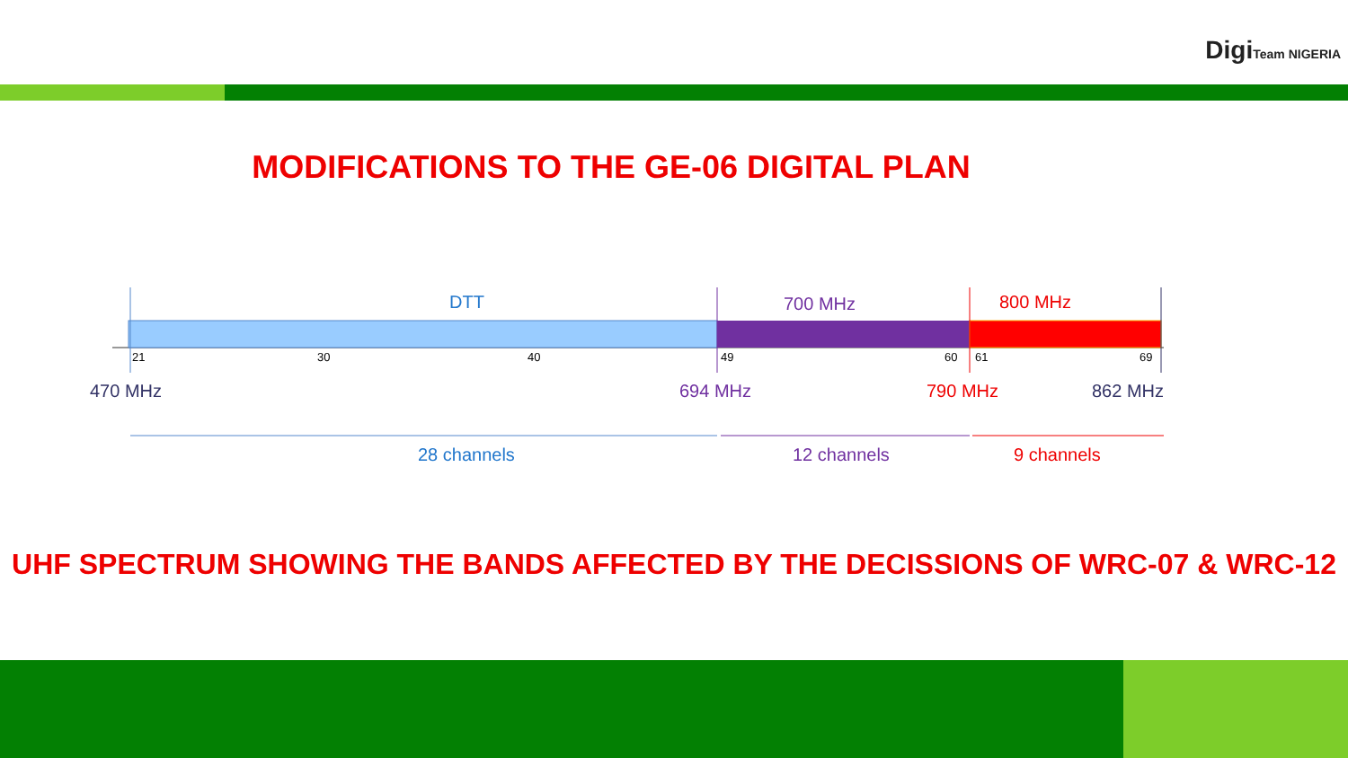DigiTeam NIGERIA
MODIFICATIONS TO THE GE-06 DIGITAL PLAN
DTT 700 MHz 800 MHz
21 30 40 49 60 61 69
470 MHz 694 MHz 790 MHz 862 MHz
28 channels 12 channels 9 channels
UHF SPECTRUM SHOWING THE BANDS AFFECTED BY THE DECISSIONS OF WRC-07 & WRC-12